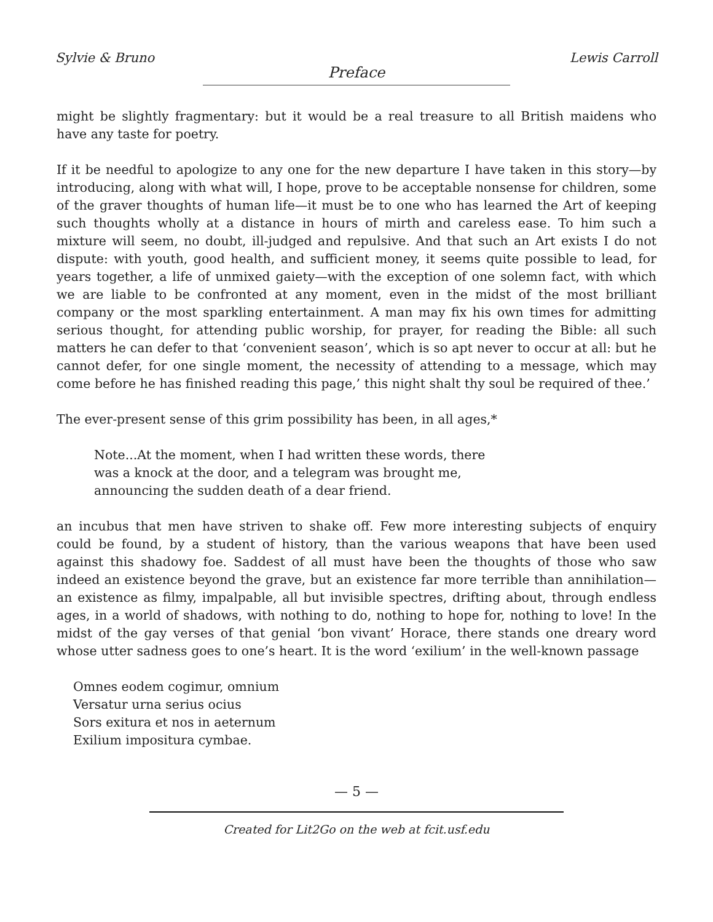Sylvie & Bruno Lewis Carroll
Preface
might be slightly fragmentary: but it would be a real treasure to all British maidens who have any taste for poetry.
If it be needful to apologize to any one for the new departure I have taken in this story—by introducing, along with what will, I hope, prove to be acceptable nonsense for children, some of the graver thoughts of human life—it must be to one who has learned the Art of keeping such thoughts wholly at a distance in hours of mirth and careless ease. To him such a mixture will seem, no doubt, ill-judged and repulsive. And that such an Art exists I do not dispute: with youth, good health, and sufficient money, it seems quite possible to lead, for years together, a life of unmixed gaiety—with the exception of one solemn fact, with which we are liable to be confronted at any moment, even in the midst of the most brilliant company or the most sparkling entertainment. A man may fix his own times for admitting serious thought, for attending public worship, for prayer, for reading the Bible: all such matters he can defer to that ‘convenient season’, which is so apt never to occur at all: but he cannot defer, for one single moment, the necessity of attending to a message, which may come before he has finished reading this page,’ this night shalt thy soul be required of thee.’
The ever-present sense of this grim possibility has been, in all ages,*
Note...At the moment, when I had written these words, there
was a knock at the door, and a telegram was brought me,
announcing the sudden death of a dear friend.
an incubus that men have striven to shake off. Few more interesting subjects of enquiry could be found, by a student of history, than the various weapons that have been used against this shadowy foe. Saddest of all must have been the thoughts of those who saw indeed an existence beyond the grave, but an existence far more terrible than annihilation—an existence as filmy, impalpable, all but invisible spectres, drifting about, through endless ages, in a world of shadows, with nothing to do, nothing to hope for, nothing to love! In the midst of the gay verses of that genial ‘bon vivant’ Horace, there stands one dreary word whose utter sadness goes to one’s heart. It is the word ‘exilium’ in the well-known passage
Omnes eodem cogimur, omnium
Versatur urna serius ocius
Sors exitura et nos in aeternum
Exilium impositura cymbae.
— 5 —
Created for Lit2Go on the web at fcit.usf.edu